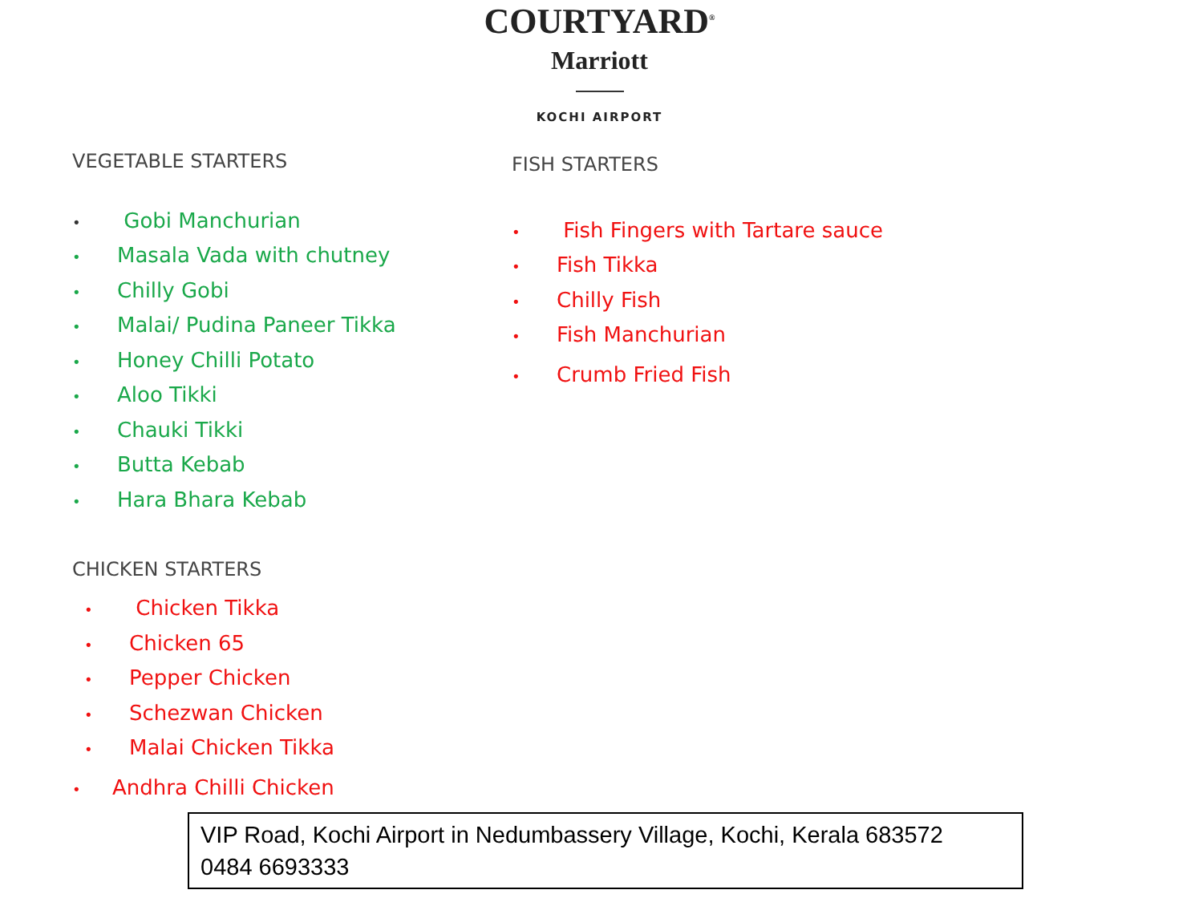COURTYARD<sup>®</sup>
Marriott
KOCHI AIRPORT
VEGETABLE STARTERS
• Gobi Manchurian
• Masala Vada with chutney
• Chilly Gobi
• Malai/ Pudina Paneer Tikka
• Honey Chilli Potato
• Aloo Tikki
• Chauki Tikki
• Butta Kebab
• Hara Bhara Kebab
CHICKEN STARTERS
• Chicken Tikka
• Chicken 65
• Pepper Chicken
• Schezwan Chicken
• Malai Chicken Tikka
• Andhra Chilli Chicken
FISH STARTERS
• Fish Fingers with Tartare sauce
• Fish Tikka
• Chilly Fish
• Fish Manchurian
• Crumb Fried Fish
VIP Road, Kochi Airport in Nedumbassery Village, Kochi, Kerala 683572
0484 6693333